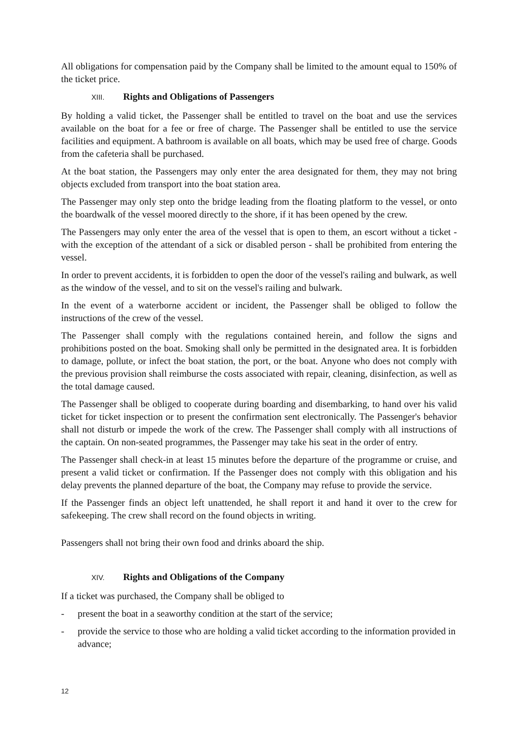All obligations for compensation paid by the Company shall be limited to the amount equal to 150% of the ticket price.
XIII. Rights and Obligations of Passengers
By holding a valid ticket, the Passenger shall be entitled to travel on the boat and use the services available on the boat for a fee or free of charge. The Passenger shall be entitled to use the service facilities and equipment. A bathroom is available on all boats, which may be used free of charge. Goods from the cafeteria shall be purchased.
At the boat station, the Passengers may only enter the area designated for them, they may not bring objects excluded from transport into the boat station area.
The Passenger may only step onto the bridge leading from the floating platform to the vessel, or onto the boardwalk of the vessel moored directly to the shore, if it has been opened by the crew.
The Passengers may only enter the area of the vessel that is open to them, an escort without a ticket - with the exception of the attendant of a sick or disabled person - shall be prohibited from entering the vessel.
In order to prevent accidents, it is forbidden to open the door of the vessel's railing and bulwark, as well as the window of the vessel, and to sit on the vessel's railing and bulwark.
In the event of a waterborne accident or incident, the Passenger shall be obliged to follow the instructions of the crew of the vessel.
The Passenger shall comply with the regulations contained herein, and follow the signs and prohibitions posted on the boat. Smoking shall only be permitted in the designated area. It is forbidden to damage, pollute, or infect the boat station, the port, or the boat. Anyone who does not comply with the previous provision shall reimburse the costs associated with repair, cleaning, disinfection, as well as the total damage caused.
The Passenger shall be obliged to cooperate during boarding and disembarking, to hand over his valid ticket for ticket inspection or to present the confirmation sent electronically. The Passenger's behavior shall not disturb or impede the work of the crew. The Passenger shall comply with all instructions of the captain. On non-seated programmes, the Passenger may take his seat in the order of entry.
The Passenger shall check-in at least 15 minutes before the departure of the programme or cruise, and present a valid ticket or confirmation. If the Passenger does not comply with this obligation and his delay prevents the planned departure of the boat, the Company may refuse to provide the service.
If the Passenger finds an object left unattended, he shall report it and hand it over to the crew for safekeeping. The crew shall record on the found objects in writing.
Passengers shall not bring their own food and drinks aboard the ship.
XIV. Rights and Obligations of the Company
If a ticket was purchased, the Company shall be obliged to
- present the boat in a seaworthy condition at the start of the service;
- provide the service to those who are holding a valid ticket according to the information provided in advance;
12